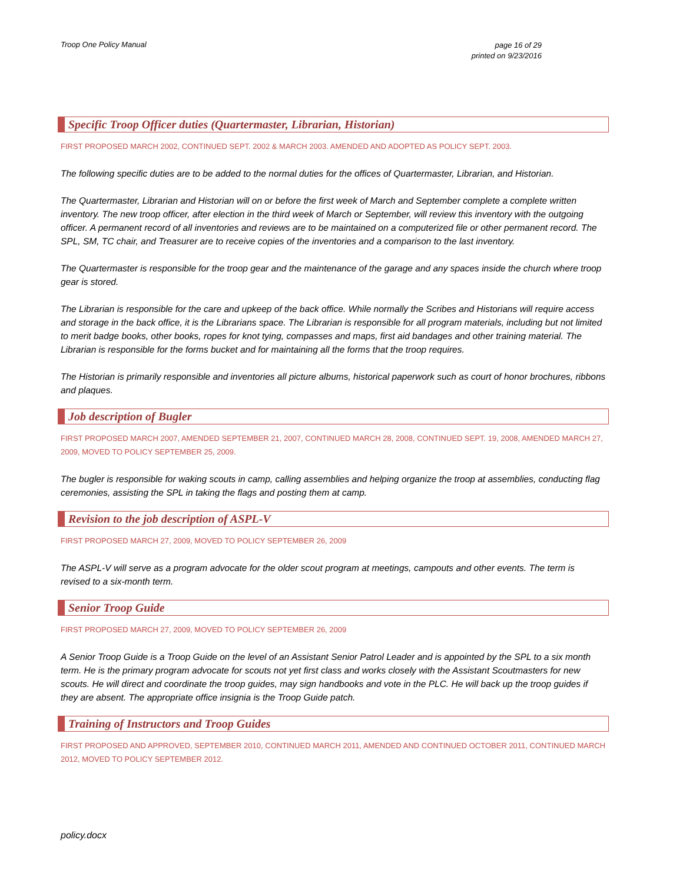Troop One Policy Manual page 16 of 29
printed on 9/23/2016
Specific Troop Officer duties (Quartermaster, Librarian, Historian)
FIRST PROPOSED MARCH 2002, CONTINUED SEPT. 2002 & MARCH 2003. AMENDED AND ADOPTED AS POLICY SEPT. 2003.
The following specific duties are to be added to the normal duties for the offices of Quartermaster, Librarian, and Historian.
The Quartermaster, Librarian and Historian will on or before the first week of March and September complete a complete written inventory. The new troop officer, after election in the third week of March or September, will review this inventory with the outgoing officer. A permanent record of all inventories and reviews are to be maintained on a computerized file or other permanent record. The SPL, SM, TC chair, and Treasurer are to receive copies of the inventories and a comparison to the last inventory.
The Quartermaster is responsible for the troop gear and the maintenance of the garage and any spaces inside the church where troop gear is stored.
The Librarian is responsible for the care and upkeep of the back office. While normally the Scribes and Historians will require access and storage in the back office, it is the Librarians space. The Librarian is responsible for all program materials, including but not limited to merit badge books, other books, ropes for knot tying, compasses and maps, first aid bandages and other training material. The Librarian is responsible for the forms bucket and for maintaining all the forms that the troop requires.
The Historian is primarily responsible and inventories all picture albums, historical paperwork such as court of honor brochures, ribbons and plaques.
Job description of Bugler
FIRST PROPOSED MARCH 2007, AMENDED SEPTEMBER 21, 2007, CONTINUED MARCH 28, 2008, CONTINUED SEPT. 19, 2008, AMENDED MARCH 27, 2009, MOVED TO POLICY SEPTEMBER 25, 2009.
The bugler is responsible for waking scouts in camp, calling assemblies and helping organize the troop at assemblies, conducting flag ceremonies, assisting the SPL in taking the flags and posting them at camp.
Revision to the job description of ASPL-V
FIRST PROPOSED MARCH 27, 2009, MOVED TO POLICY SEPTEMBER 26, 2009
The ASPL-V will serve as a program advocate for the older scout program at meetings, campouts and other events. The term is revised to a six-month term.
Senior Troop Guide
FIRST PROPOSED MARCH 27, 2009, MOVED TO POLICY SEPTEMBER 26, 2009
A Senior Troop Guide is a Troop Guide on the level of an Assistant Senior Patrol Leader and is appointed by the SPL to a six month term. He is the primary program advocate for scouts not yet first class and works closely with the Assistant Scoutmasters for new scouts. He will direct and coordinate the troop guides, may sign handbooks and vote in the PLC. He will back up the troop guides if they are absent. The appropriate office insignia is the Troop Guide patch.
Training of Instructors and Troop Guides
FIRST PROPOSED AND APPROVED, SEPTEMBER 2010, CONTINUED MARCH 2011, AMENDED AND CONTINUED OCTOBER 2011, CONTINUED MARCH 2012, MOVED TO POLICY SEPTEMBER 2012.
policy.docx